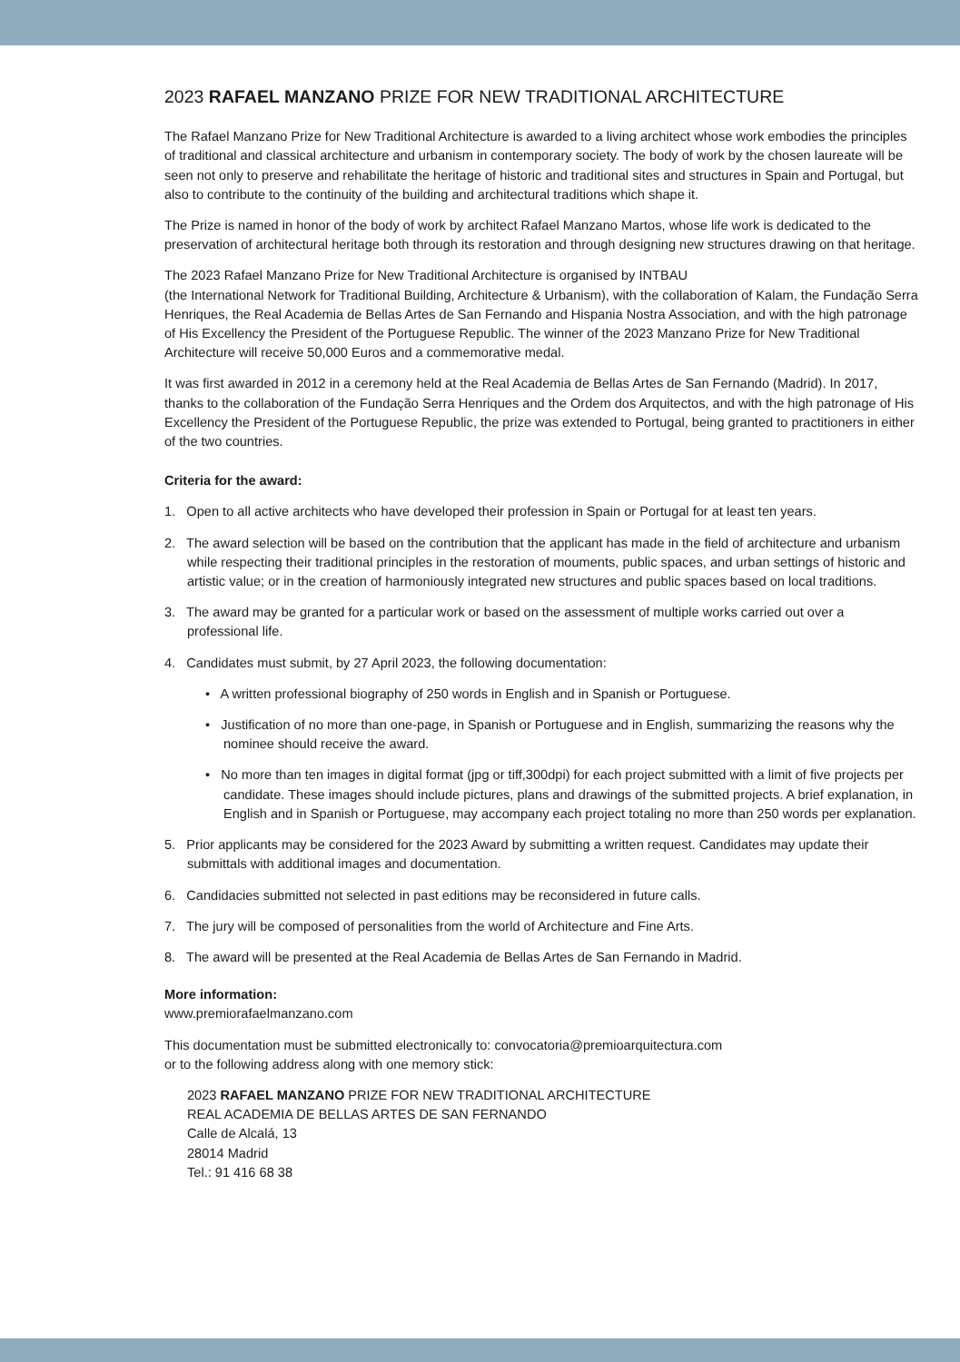2023 RAFAEL MANZANO PRIZE FOR NEW TRADITIONAL ARCHITECTURE
The Rafael Manzano Prize for New Traditional Architecture is awarded to a living architect whose work embodies the principles of traditional and classical architecture and urbanism in contemporary society. The body of work by the chosen laureate will be seen not only to preserve and rehabilitate the heritage of historic and traditional sites and structures in Spain and Portugal, but also to contribute to the continuity of the building and architectural traditions which shape it.
The Prize is named in honor of the body of work by architect Rafael Manzano Martos, whose life work is dedicated to the preservation of architectural heritage both through its restoration and through designing new structures drawing on that heritage.
The 2023 Rafael Manzano Prize for New Traditional Architecture is organised by INTBAU
(the International Network for Traditional Building, Architecture & Urbanism), with the collaboration of Kalam, the Fundação Serra Henriques, the Real Academia de Bellas Artes de San Fernando and Hispania Nostra Association, and with the high patronage of His Excellency the President of the Portuguese Republic. The winner of the 2023 Manzano Prize for New Traditional Architecture will receive 50,000 Euros and a commemorative medal.
It was first awarded in 2012 in a ceremony held at the Real Academia de Bellas Artes de San Fernando (Madrid). In 2017, thanks to the collaboration of the Fundação Serra Henriques and the Ordem dos Arquitectos, and with the high patronage of His Excellency the President of the Portuguese Republic, the prize was extended to Portugal, being granted to practitioners in either of the two countries.
Criteria for the award:
1. Open to all active architects who have developed their profession in Spain or Portugal for at least ten years.
2. The award selection will be based on the contribution that the applicant has made in the field of architecture and urbanism while respecting their traditional principles in the restoration of mouments, public spaces, and urban settings of historic and artistic value; or in the creation of harmoniously integrated new structures and public spaces based on local traditions.
3. The award may be granted for a particular work or based on the assessment of multiple works carried out over a professional life.
4. Candidates must submit, by 27 April 2023, the following documentation:
• A written professional biography of 250 words in English and in Spanish or Portuguese.
• Justification of no more than one-page, in Spanish or Portuguese and in English, summarizing the reasons why the nominee should receive the award.
• No more than ten images in digital format (jpg or tiff,300dpi) for each project submitted with a limit of five projects per candidate. These images should include pictures, plans and drawings of the submitted projects. A brief explanation, in English and in Spanish or Portuguese, may accompany each project totaling no more than 250 words per explanation.
5. Prior applicants may be considered for the 2023 Award by submitting a written request. Candidates may update their submittals with additional images and documentation.
6. Candidacies submitted not selected in past editions may be reconsidered in future calls.
7. The jury will be composed of personalities from the world of Architecture and Fine Arts.
8. The award will be presented at the Real Academia de Bellas Artes de San Fernando in Madrid.
More information:
www.premiorafaelmanzano.com
This documentation must be submitted electronically to: convocatoria@premioarquitectura.com
or to the following address along with one memory stick:
2023 RAFAEL MANZANO PRIZE FOR NEW TRADITIONAL ARCHITECTURE
REAL ACADEMIA DE BELLAS ARTES DE SAN FERNANDO
Calle de Alcalá, 13
28014 Madrid
Tel.: 91 416 68 38